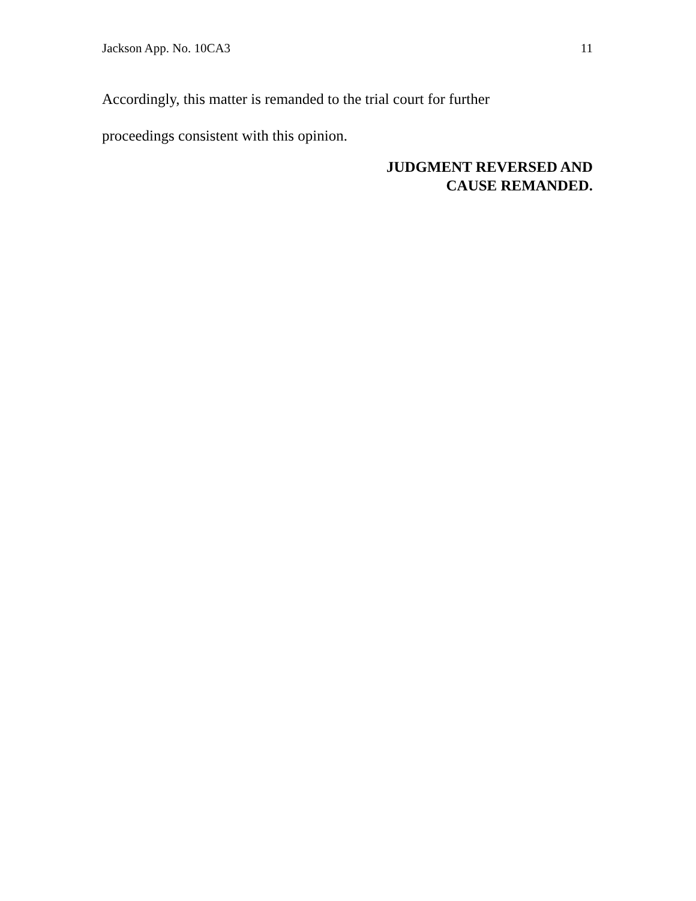Jackson App. No. 10CA3 11
Accordingly, this matter is remanded to the trial court for further
proceedings consistent with this opinion.
JUDGMENT REVERSED AND
CAUSE REMANDED.